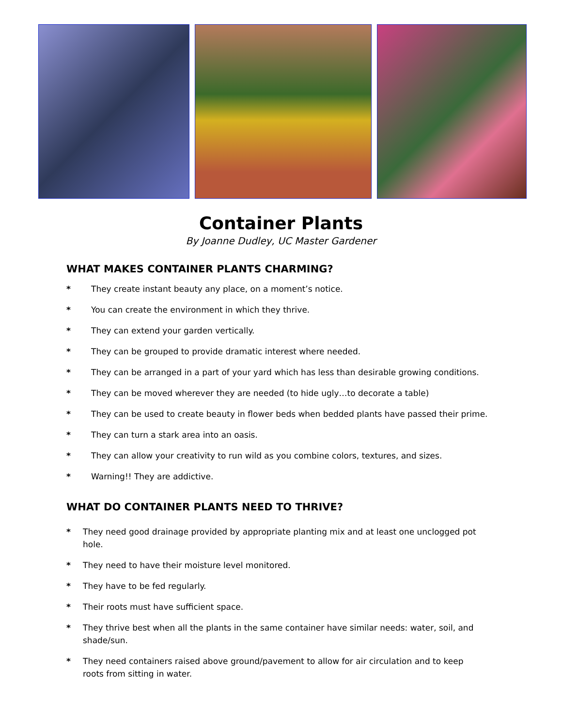Container Plants
By Joanne Dudley, UC Master Gardener
WHAT MAKES CONTAINER PLANTS CHARMING?
* They create instant beauty any place, on a moment’s notice.
* You can create the environment in which they thrive.
* They can extend your garden vertically.
* They can be grouped to provide dramatic interest where needed.
* They can be arranged in a part of your yard which has less than desirable growing conditions.
* They can be moved wherever they are needed (to hide ugly…to decorate a table)
* They can be used to create beauty in flower beds when bedded plants have passed their prime.
* They can turn a stark area into an oasis.
* They can allow your creativity to run wild as you combine colors, textures, and sizes.
* Warning!! They are addictive.
WHAT DO CONTAINER PLANTS NEED TO THRIVE?
* They need good drainage provided by appropriate planting mix and at least one unclogged pot hole.
* They need to have their moisture level monitored.
* They have to be fed regularly.
* Their roots must have sufficient space.
* They thrive best when all the plants in the same container have similar needs: water, soil, and shade/sun.
* They need containers raised above ground/pavement to allow for air circulation and to keep roots from sitting in water.